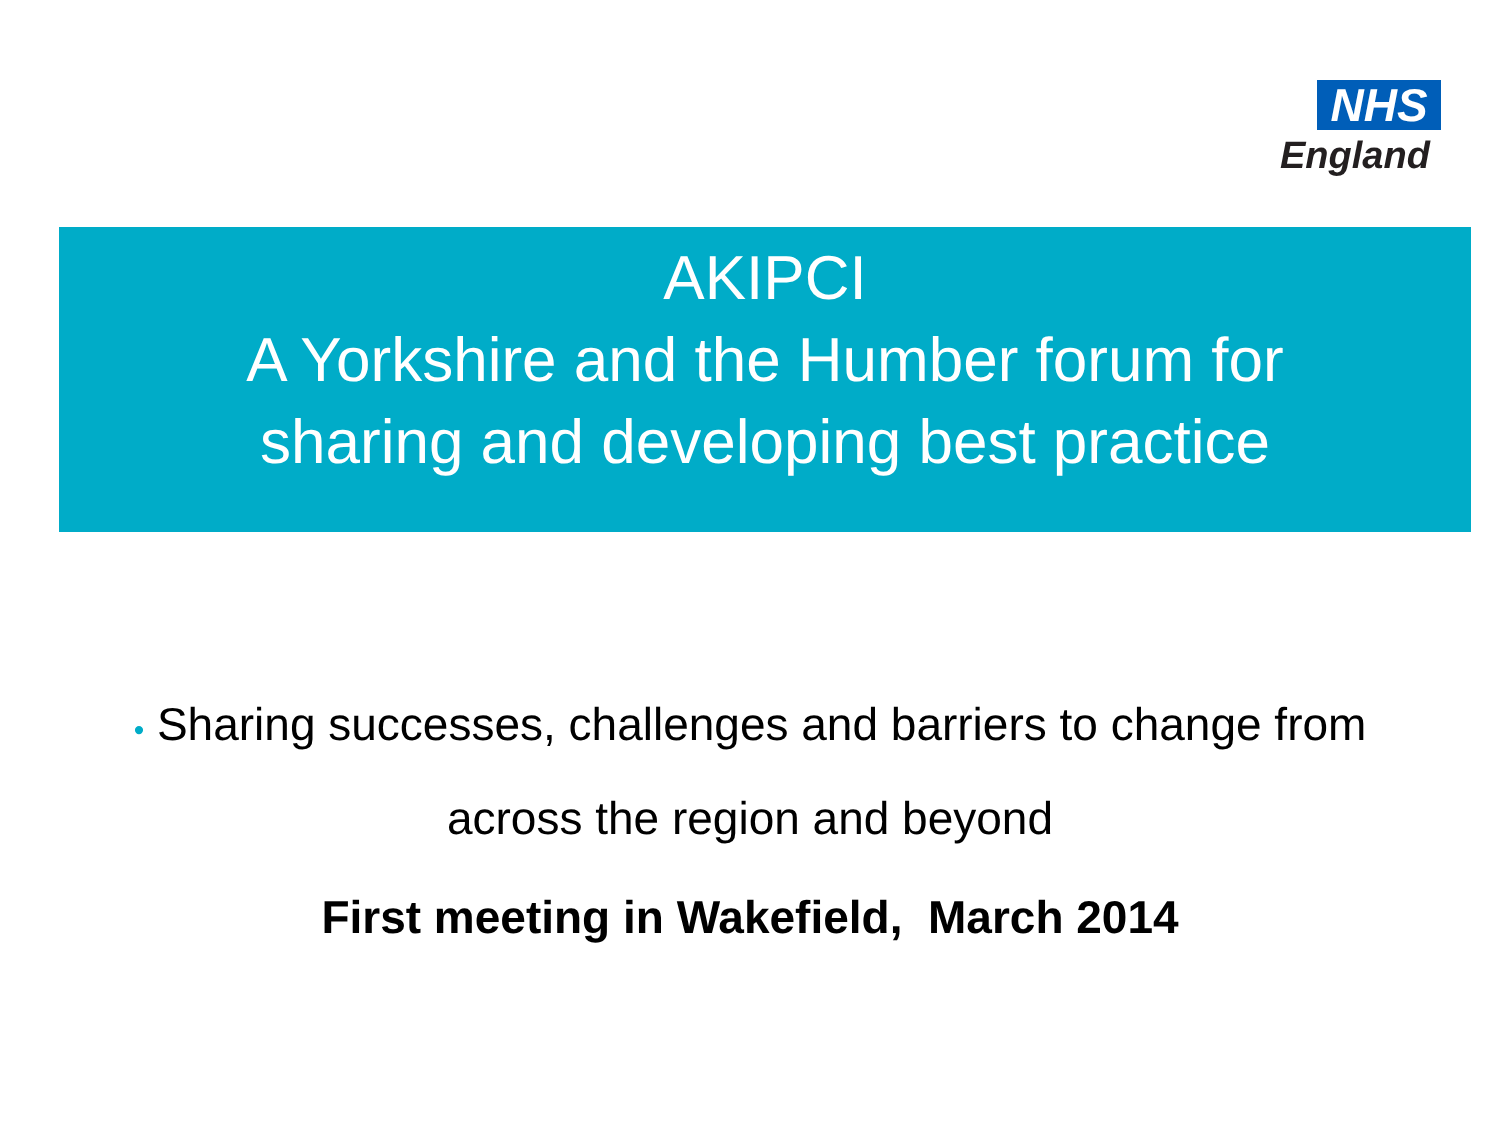NHS
England
AKIPCI
A Yorkshire and the Humber forum for
sharing and developing best practice
• Sharing successes, challenges and barriers to change from
across the region and beyond
First meeting in Wakefield, March 2014